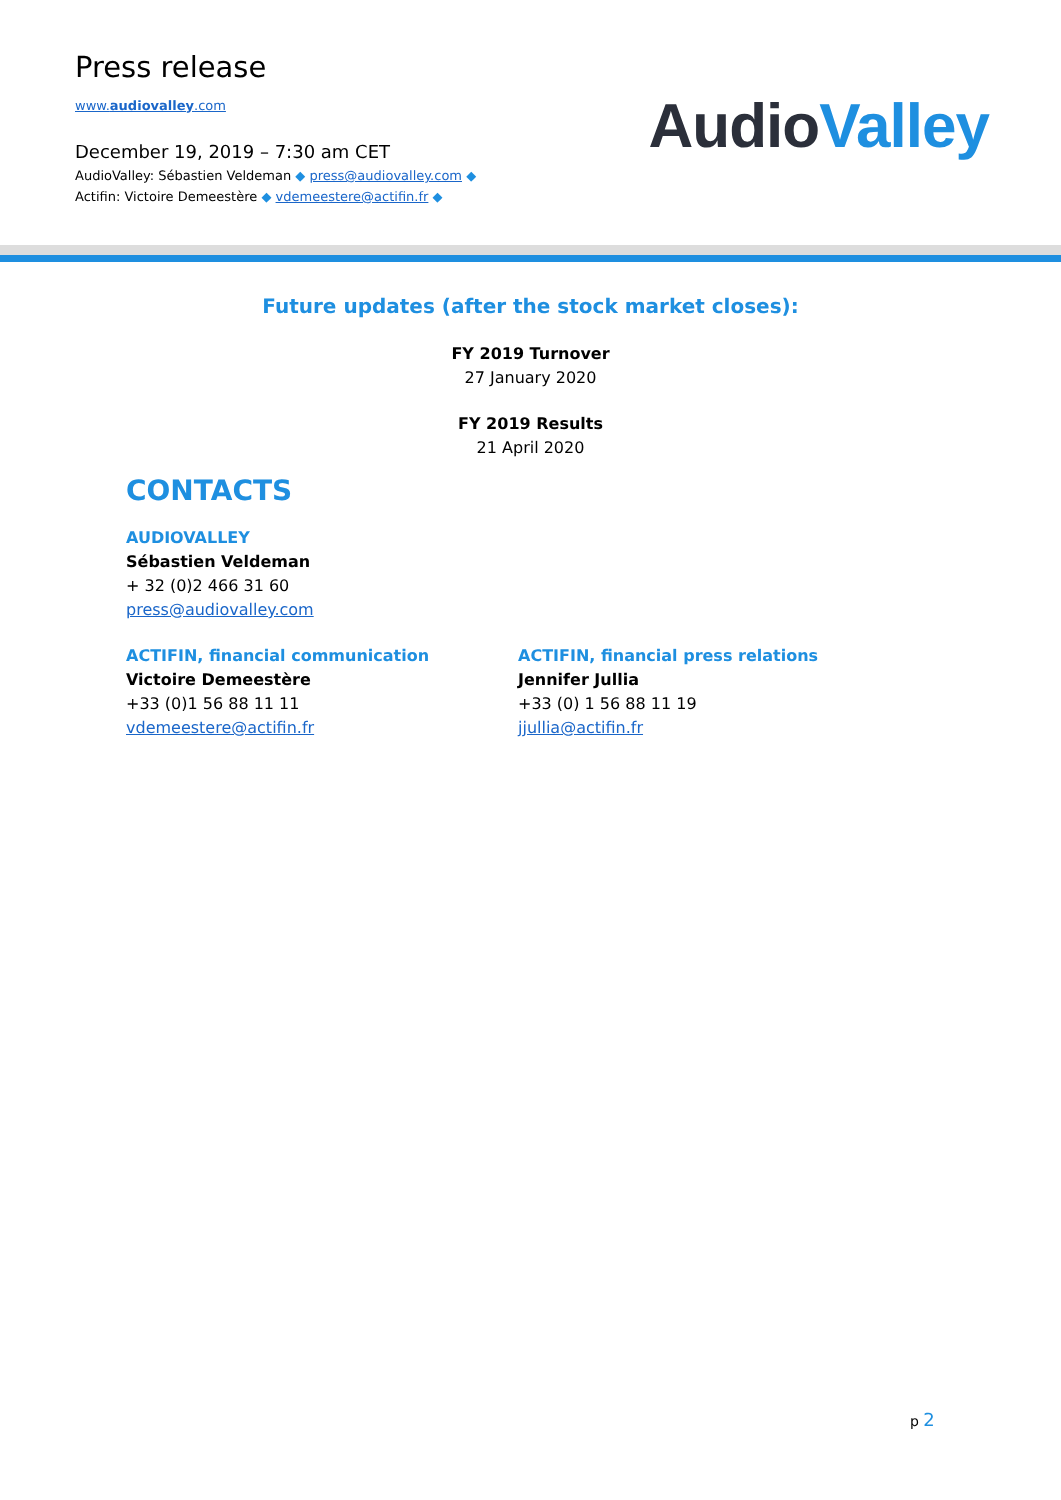Press release
www.audiovalley.com
December 19, 2019 – 7:30 am CET
AudioValley: Sébastien Veldeman ◆ press@audiovalley.com ◆
Actifin: Victoire Demeestère ◆ vdemeestere@actifin.fr ◆
AudioValley
Future updates (after the stock market closes):
FY 2019 Turnover
27 January 2020
FY 2019 Results
21 April 2020
CONTACTS
AUDIOVALLEY
Sébastien Veldeman
+ 32 (0)2 466 31 60
press@audiovalley.com
ACTIFIN, financial communication
Victoire Demeestère
+33 (0)1 56 88 11 11
vdemeestere@actifin.fr
ACTIFIN, financial press relations
Jennifer Jullia
+33 (0) 1 56 88 11 19
jjullia@actifin.fr
p 2